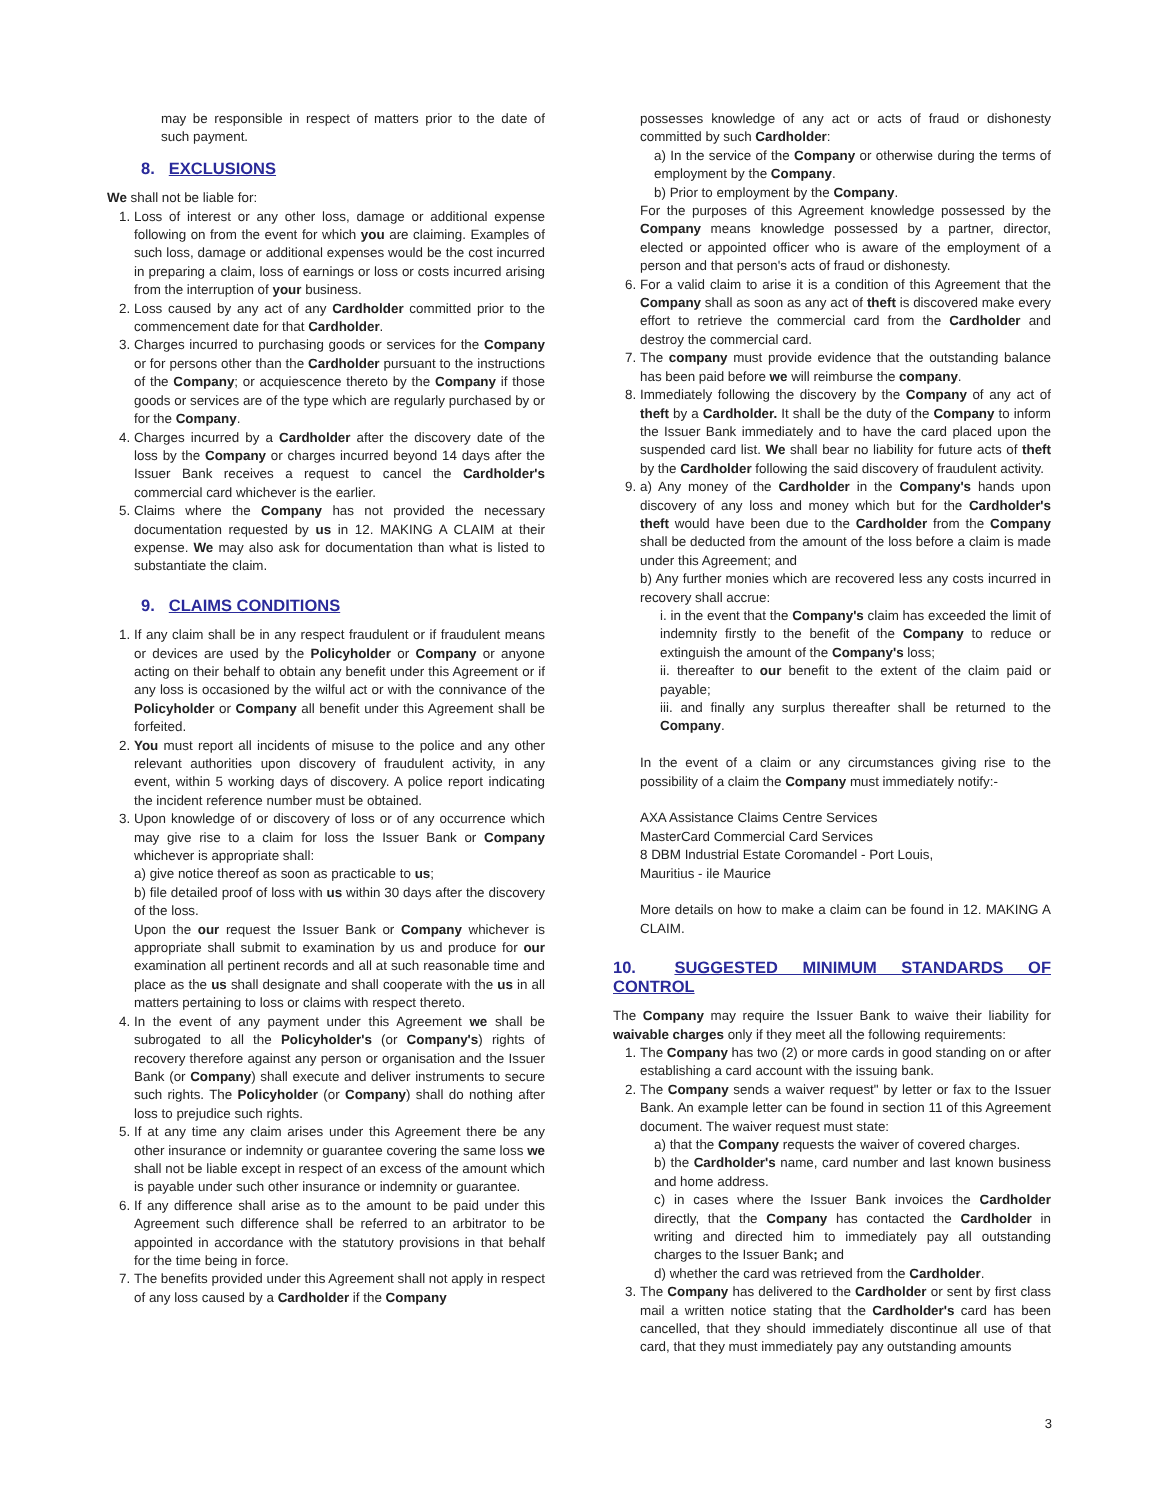may be responsible in respect of matters prior to the date of such payment.
8. EXCLUSIONS
We shall not be liable for:
1. Loss of interest or any other loss, damage or additional expense following on from the event for which you are claiming. Examples of such loss, damage or additional expenses would be the cost incurred in preparing a claim, loss of earnings or loss or costs incurred arising from the interruption of your business.
2. Loss caused by any act of any Cardholder committed prior to the commencement date for that Cardholder.
3. Charges incurred to purchasing goods or services for the Company or for persons other than the Cardholder pursuant to the instructions of the Company; or acquiescence thereto by the Company if those goods or services are of the type which are regularly purchased by or for the Company.
4. Charges incurred by a Cardholder after the discovery date of the loss by the Company or charges incurred beyond 14 days after the Issuer Bank receives a request to cancel the Cardholder's commercial card whichever is the earlier.
5. Claims where the Company has not provided the necessary documentation requested by us in 12. MAKING A CLAIM at their expense. We may also ask for documentation than what is listed to substantiate the claim.
9. CLAIMS CONDITIONS
1. If any claim shall be in any respect fraudulent or if fraudulent means or devices are used by the Policyholder or Company or anyone acting on their behalf to obtain any benefit under this Agreement or if any loss is occasioned by the wilful act or with the connivance of the Policyholder or Company all benefit under this Agreement shall be forfeited.
2. You must report all incidents of misuse to the police and any other relevant authorities upon discovery of fraudulent activity, in any event, within 5 working days of discovery. A police report indicating the incident reference number must be obtained.
3. Upon knowledge of or discovery of loss or of any occurrence which may give rise to a claim for loss the Issuer Bank or Company whichever is appropriate shall:
a) give notice thereof as soon as practicable to us;
b) file detailed proof of loss with us within 30 days after the discovery of the loss.
Upon the our request the Issuer Bank or Company whichever is appropriate shall submit to examination by us and produce for our examination all pertinent records and all at such reasonable time and place as the us shall designate and shall cooperate with the us in all matters pertaining to loss or claims with respect thereto.
4. In the event of any payment under this Agreement we shall be subrogated to all the Policyholder's (or Company's) rights of recovery therefore against any person or organisation and the Issuer Bank (or Company) shall execute and deliver instruments to secure such rights. The Policyholder (or Company) shall do nothing after loss to prejudice such rights.
5. If at any time any claim arises under this Agreement there be any other insurance or indemnity or guarantee covering the same loss we shall not be liable except in respect of an excess of the amount which is payable under such other insurance or indemnity or guarantee.
6. If any difference shall arise as to the amount to be paid under this Agreement such difference shall be referred to an arbitrator to be appointed in accordance with the statutory provisions in that behalf for the time being in force.
7. The benefits provided under this Agreement shall not apply in respect of any loss caused by a Cardholder if the Company
possesses knowledge of any act or acts of fraud or dishonesty committed by such Cardholder:
a) In the service of the Company or otherwise during the terms of employment by the Company.
b) Prior to employment by the Company.
For the purposes of this Agreement knowledge possessed by the Company means knowledge possessed by a partner, director, elected or appointed officer who is aware of the employment of a person and that person's acts of fraud or dishonesty.
6. For a valid claim to arise it is a condition of this Agreement that the Company shall as soon as any act of theft is discovered make every effort to retrieve the commercial card from the Cardholder and destroy the commercial card.
7. The company must provide evidence that the outstanding balance has been paid before we will reimburse the company.
8. Immediately following the discovery by the Company of any act of theft by a Cardholder. It shall be the duty of the Company to inform the Issuer Bank immediately and to have the card placed upon the suspended card list. We shall bear no liability for future acts of theft by the Cardholder following the said discovery of fraudulent activity.
9. a) Any money of the Cardholder in the Company's hands upon discovery of any loss and money which but for the Cardholder's theft would have been due to the Cardholder from the Company shall be deducted from the amount of the loss before a claim is made under this Agreement; and
b) Any further monies which are recovered less any costs incurred in recovery shall accrue:
i. in the event that the Company's claim has exceeded the limit of indemnity firstly to the benefit of the Company to reduce or extinguish the amount of the Company's loss;
ii. thereafter to our benefit to the extent of the claim paid or payable;
iii. and finally any surplus thereafter shall be returned to the Company.
In the event of a claim or any circumstances giving rise to the possibility of a claim the Company must immediately notify:-
AXA Assistance Claims Centre Services
MasterCard Commercial Card Services
8 DBM Industrial Estate Coromandel - Port Louis,
Mauritius - ile Maurice
More details on how to make a claim can be found in 12. MAKING A CLAIM.
10. SUGGESTED MINIMUM STANDARDS OF CONTROL
The Company may require the Issuer Bank to waive their liability for waivable charges only if they meet all the following requirements:
1. The Company has two (2) or more cards in good standing on or after establishing a card account with the issuing bank.
2. The Company sends a waiver request" by letter or fax to the Issuer Bank. An example letter can be found in section 11 of this Agreement document. The waiver request must state:
a) that the Company requests the waiver of covered charges.
b) the Cardholder's name, card number and last known business and home address.
c) in cases where the Issuer Bank invoices the Cardholder directly, that the Company has contacted the Cardholder in writing and directed him to immediately pay all outstanding charges to the Issuer Bank; and
d) whether the card was retrieved from the Cardholder.
3. The Company has delivered to the Cardholder or sent by first class mail a written notice stating that the Cardholder's card has been cancelled, that they should immediately discontinue all use of that card, that they must immediately pay any outstanding amounts
3